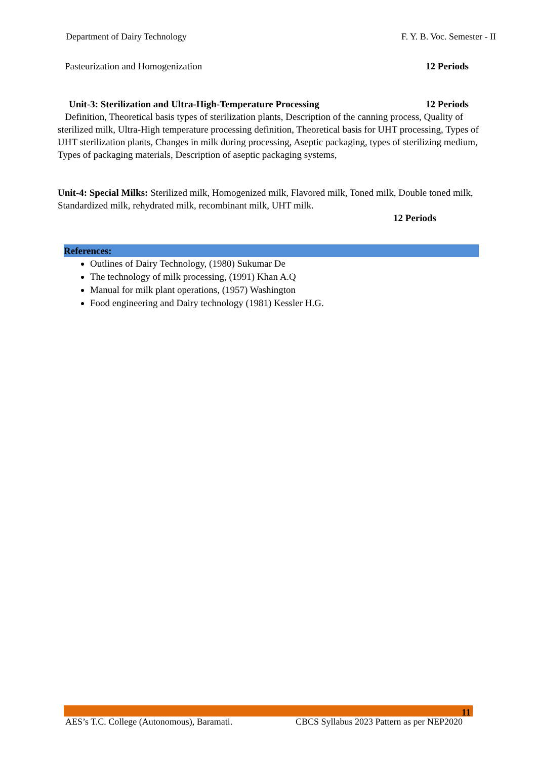Department of Dairy Technology F. Y. B. Voc. Semester - II
Pasteurization and Homogenization 12 Periods
Unit-3: Sterilization and Ultra-High-Temperature Processing 12 Periods
Definition, Theoretical basis types of sterilization plants, Description of the canning process, Quality of sterilized milk, Ultra-High temperature processing definition, Theoretical basis for UHT processing, Types of UHT sterilization plants, Changes in milk during processing, Aseptic packaging, types of sterilizing medium, Types of packaging materials, Description of aseptic packaging systems,
Unit-4: Special Milks: Sterilized milk, Homogenized milk, Flavored milk, Toned milk, Double toned milk, Standardized milk, rehydrated milk, recombinant milk, UHT milk.
12 Periods
References:
Outlines of Dairy Technology, (1980) Sukumar De
The technology of milk processing, (1991) Khan A.Q
Manual for milk plant operations, (1957) Washington
Food engineering and Dairy technology (1981) Kessler H.G.
11
AES’s T.C. College (Autonomous), Baramati. CBCS Syllabus 2023 Pattern as per NEP2020